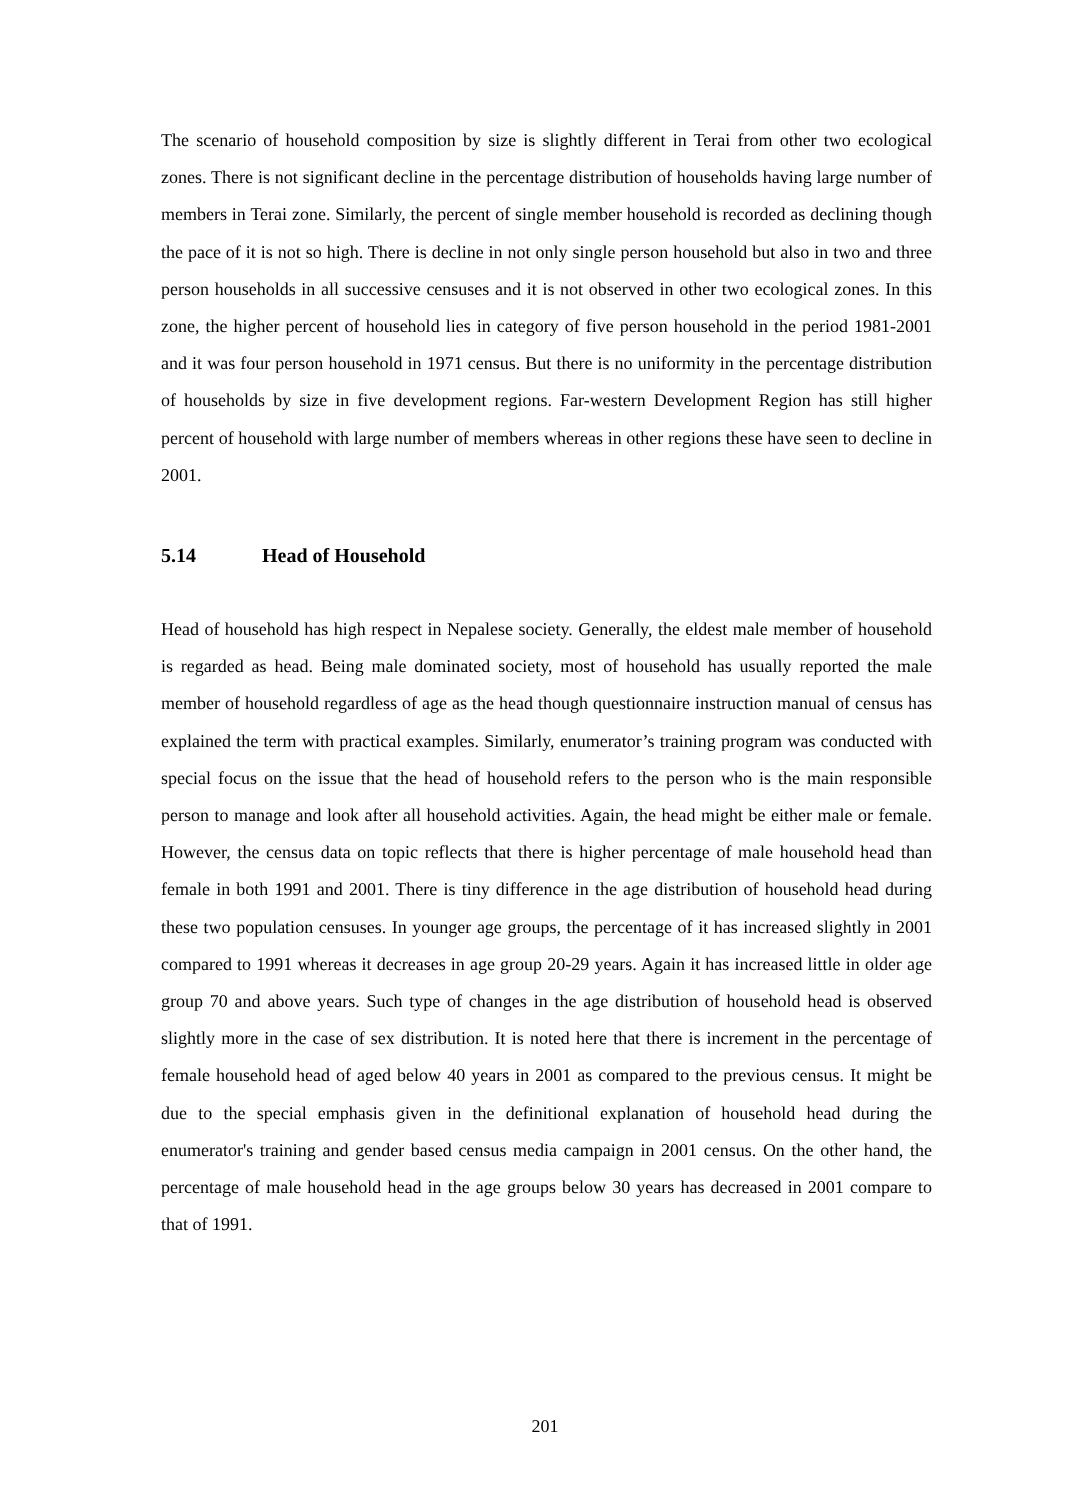The scenario of household composition by size is slightly different in Terai from other two ecological zones. There is not significant decline in the percentage distribution of households having large number of members in Terai zone. Similarly, the percent of single member household is recorded as declining though the pace of it is not so high. There is decline in not only single person household but also in two and three person households in all successive censuses and it is not observed in other two ecological zones. In this zone, the higher percent of household lies in category of five person household in the period 1981-2001 and it was four person household in 1971 census. But there is no uniformity in the percentage distribution of households by size in five development regions. Far-western Development Region has still higher percent of household with large number of members whereas in other regions these have seen to decline in 2001.
5.14 Head of Household
Head of household has high respect in Nepalese society. Generally, the eldest male member of household is regarded as head. Being male dominated society, most of household has usually reported the male member of household regardless of age as the head though questionnaire instruction manual of census has explained the term with practical examples. Similarly, enumerator’s training program was conducted with special focus on the issue that the head of household refers to the person who is the main responsible person to manage and look after all household activities. Again, the head might be either male or female. However, the census data on topic reflects that there is higher percentage of male household head than female in both 1991 and 2001. There is tiny difference in the age distribution of household head during these two population censuses. In younger age groups, the percentage of it has increased slightly in 2001 compared to 1991 whereas it decreases in age group 20-29 years. Again it has increased little in older age group 70 and above years. Such type of changes in the age distribution of household head is observed slightly more in the case of sex distribution. It is noted here that there is increment in the percentage of female household head of aged below 40 years in 2001 as compared to the previous census. It might be due to the special emphasis given in the definitional explanation of household head during the enumerator's training and gender based census media campaign in 2001 census. On the other hand, the percentage of male household head in the age groups below 30 years has decreased in 2001 compare to that of 1991.
201